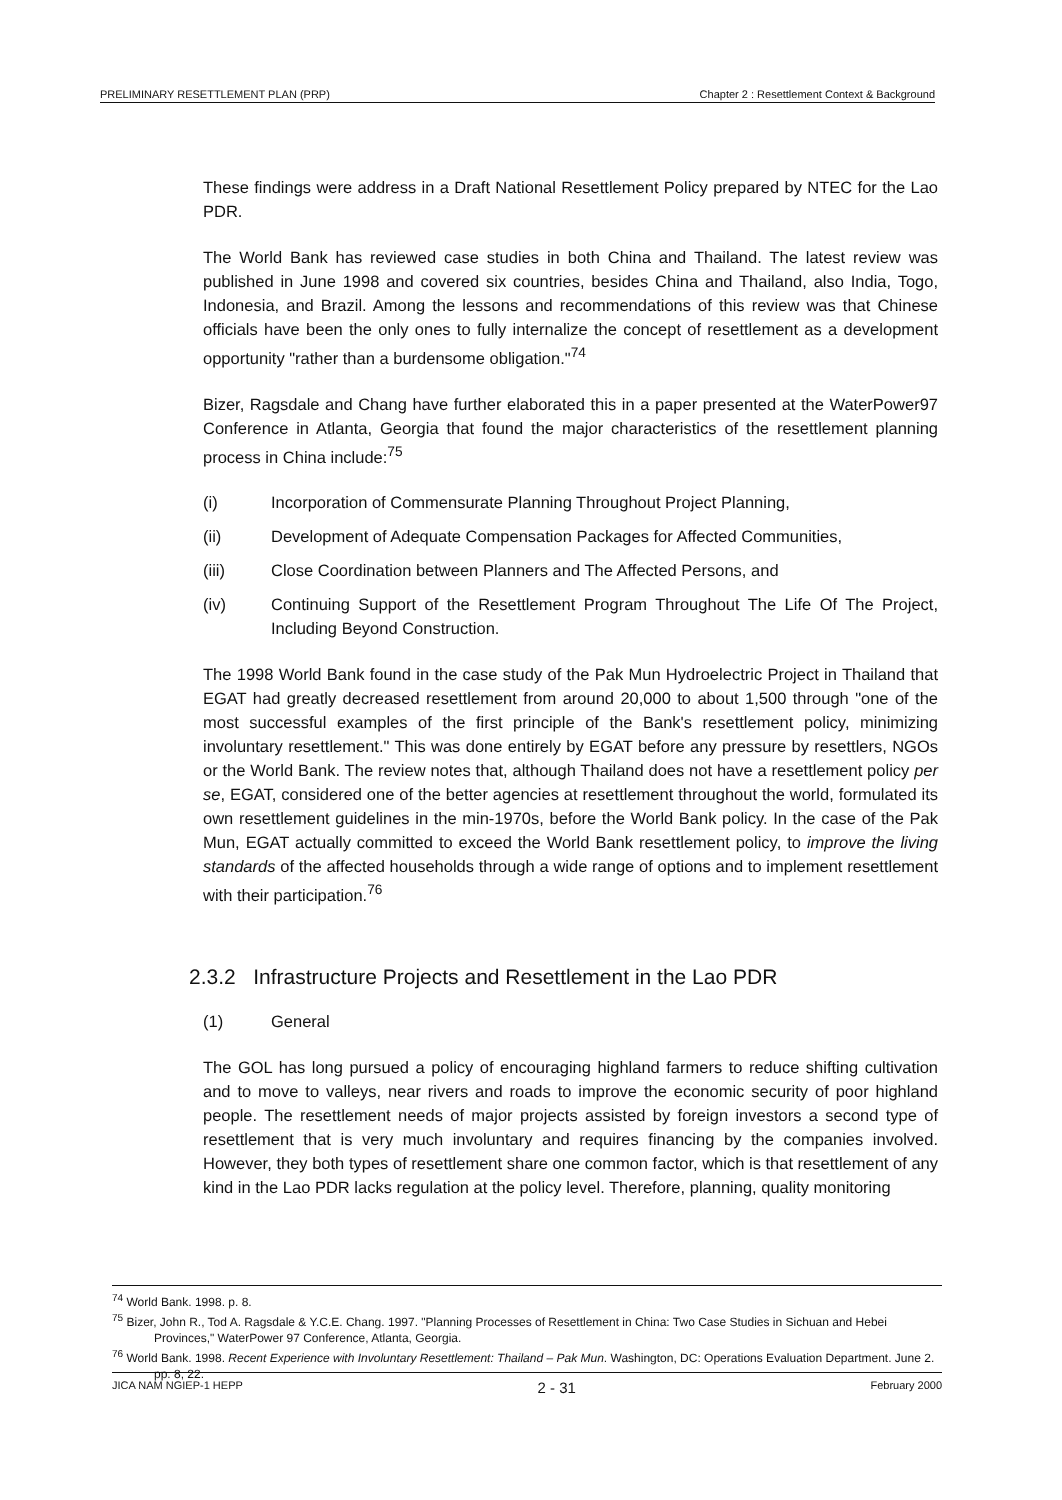PRELIMINARY RESETTLEMENT PLAN (PRP) Chapter 2 : Resettlement Context & Background
These findings were address in a Draft National Resettlement Policy prepared by NTEC for the Lao PDR.
The World Bank has reviewed case studies in both China and Thailand. The latest review was published in June 1998 and covered six countries, besides China and Thailand, also India, Togo, Indonesia, and Brazil. Among the lessons and recommendations of this review was that Chinese officials have been the only ones to fully internalize the concept of resettlement as a development opportunity "rather than a burdensome obligation."<sup>74</sup>
Bizer, Ragsdale and Chang have further elaborated this in a paper presented at the WaterPower97 Conference in Atlanta, Georgia that found the major characteristics of the resettlement planning process in China include:<sup>75</sup>
(i) Incorporation of Commensurate Planning Throughout Project Planning,
(ii) Development of Adequate Compensation Packages for Affected Communities,
(iii) Close Coordination between Planners and The Affected Persons, and
(iv) Continuing Support of the Resettlement Program Throughout The Life Of The Project, Including Beyond Construction.
The 1998 World Bank found in the case study of the Pak Mun Hydroelectric Project in Thailand that EGAT had greatly decreased resettlement from around 20,000 to about 1,500 through "one of the most successful examples of the first principle of the Bank's resettlement policy, minimizing involuntary resettlement." This was done entirely by EGAT before any pressure by resettlers, NGOs or the World Bank. The review notes that, although Thailand does not have a resettlement policy per se, EGAT, considered one of the better agencies at resettlement throughout the world, formulated its own resettlement guidelines in the min-1970s, before the World Bank policy. In the case of the Pak Mun, EGAT actually committed to exceed the World Bank resettlement policy, to improve the living standards of the affected households through a wide range of options and to implement resettlement with their participation.<sup>76</sup>
2.3.2 Infrastructure Projects and Resettlement in the Lao PDR
(1) General
The GOL has long pursued a policy of encouraging highland farmers to reduce shifting cultivation and to move to valleys, near rivers and roads to improve the economic security of poor highland people. The resettlement needs of major projects assisted by foreign investors a second type of resettlement that is very much involuntary and requires financing by the companies involved. However, they both types of resettlement share one common factor, which is that resettlement of any kind in the Lao PDR lacks regulation at the policy level. Therefore, planning, quality monitoring
<sup>74</sup> World Bank. 1998. p. 8.
<sup>75</sup> Bizer, John R., Tod A. Ragsdale & Y.C.E. Chang. 1997. "Planning Processes of Resettlement in China: Two Case Studies in Sichuan and Hebei Provinces," WaterPower 97 Conference, Atlanta, Georgia.
<sup>76</sup> World Bank. 1998. Recent Experience with Involuntary Resettlement: Thailand – Pak Mun. Washington, DC: Operations Evaluation Department. June 2. pp. 8, 22.
JICA NAM NGIEP-1 HEPP 2 - 31 February 2000